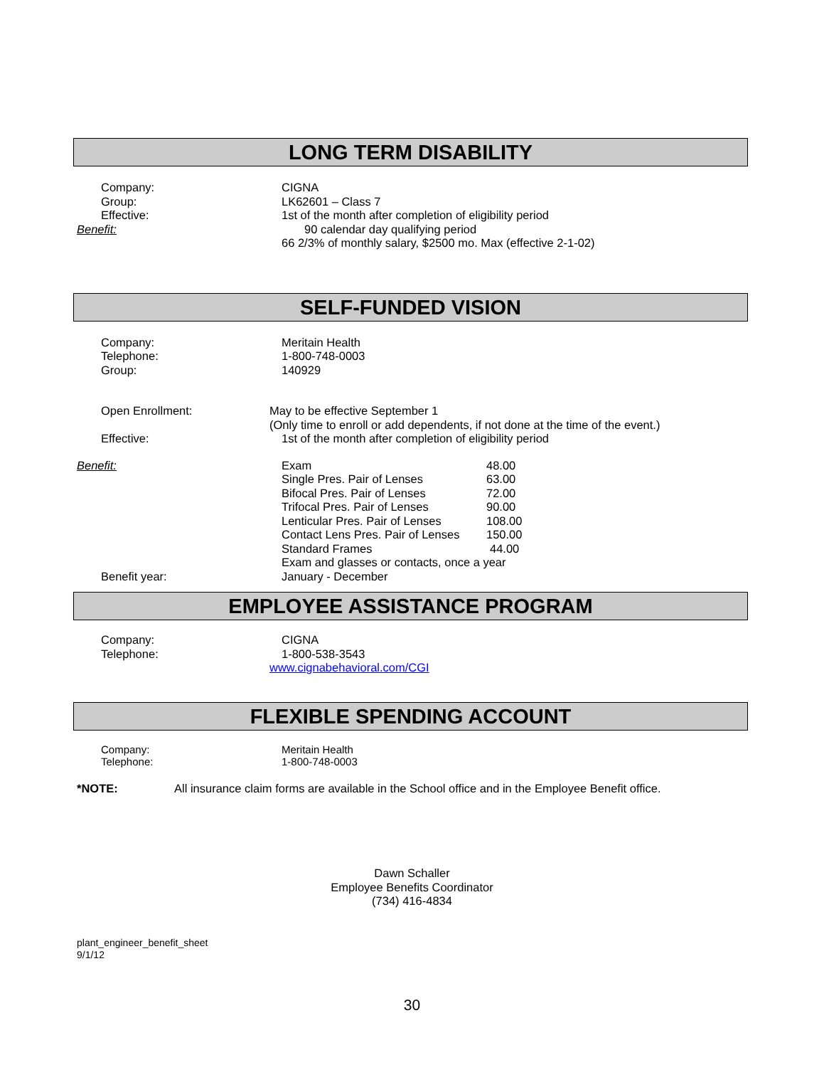LONG TERM DISABILITY
Company: CIGNA
Group: LK62601 – Class 7
Effective: 1st of the month after completion of eligibility period
Benefit: 90 calendar day qualifying period
66 2/3% of monthly salary, $2500 mo. Max (effective 2-1-02)
SELF-FUNDED VISION
Company: Meritain Health
Telephone: 1-800-748-0003
Group: 140929
Open Enrollment: May to be effective September 1
(Only time to enroll or add dependents, if not done at the time of the event.)
Effective: 1st of the month after completion of eligibility period
Benefit: Exam 48.00
Single Pres. Pair of Lenses 63.00
Bifocal Pres. Pair of Lenses 72.00
Trifocal Pres. Pair of Lenses 90.00
Lenticular Pres. Pair of Lenses
108.00
Contact Lens Pres. Pair of Lenses
150.00
Standard Frames 44.00
Exam and glasses or contacts, once a year
Benefit year: January - December
EMPLOYEE ASSISTANCE PROGRAM
Company: CIGNA
Telephone: 1-800-538-3543
www.cignabehavioral.com/CGI
FLEXIBLE SPENDING ACCOUNT
Company: Meritain Health
Telephone: 1-800-748-0003
*NOTE: All insurance claim forms are available in the School office and in the Employee Benefit office.
Dawn Schaller
Employee Benefits Coordinator
(734) 416-4834
plant_engineer_benefit_sheet
9/1/12
30